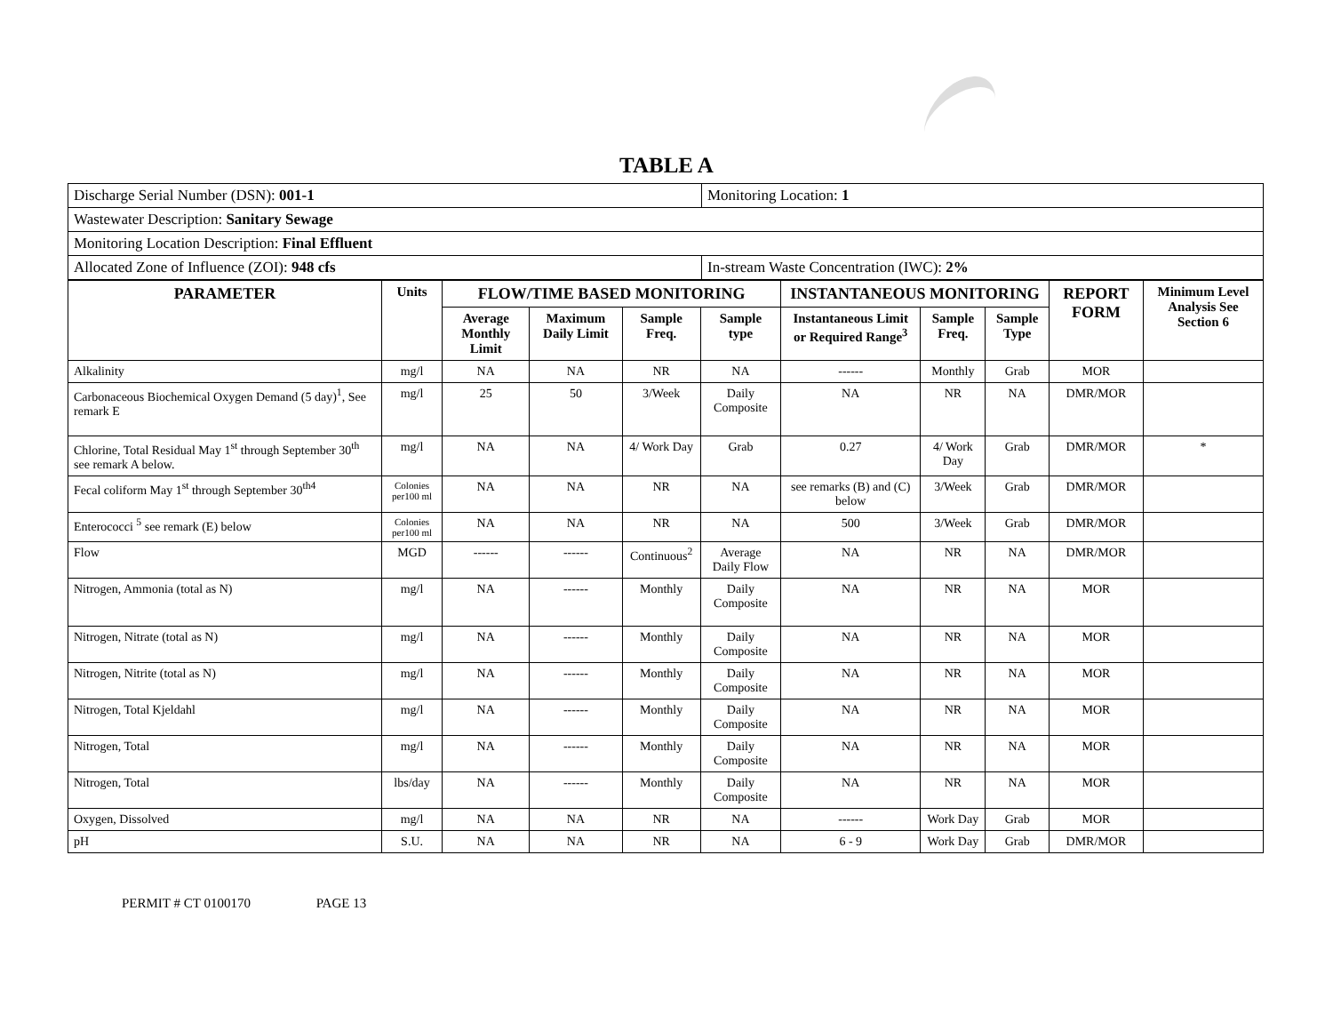TABLE A
| Discharge Serial Number (DSN): 001-1 | Monitoring Location: 1 |
| Wastewater Description: Sanitary Sewage | |
| Monitoring Location Description: Final Effluent | |
| Allocated Zone of Influence (ZOI): 948 cfs | In-stream Waste Concentration (IWC): 2% |
| PARAMETER | Units | FLOW/TIME BASED MONITORING | | | | INSTANTANEOUS MONITORING | | | REPORT FORM | Minimum Level Analysis See Section 6 |
| --- | --- | --- | --- | --- | --- | --- | --- | --- | --- | --- |
| | | Average Monthly Limit | Maximum Daily Limit | Sample Freq. | Sample type | Instantaneous Limit or Required Range<sup>3</sup> | Sample Freq. | Sample Type | | |
| Alkalinity | mg/l | NA | NA | NR | NA | ------ | Monthly | Grab | MOR | |
| Carbonaceous Biochemical Oxygen Demand (5 day)<sup>1</sup>, See remark E | mg/l | 25 | 50 | 3/Week | Daily Composite | NA | NR | NA | DMR/MOR | |
| Chlorine, Total Residual May 1<sup>st</sup> through September 30<sup>th</sup> see remark A below. | mg/l | NA | NA | 4/ Work Day | Grab | 0.27 | 4/ Work Day | Grab | DMR/MOR | * |
| Fecal coliform May 1<sup>st</sup> through September 30<sup>th4</sup> | Colonies per100 ml | NA | NA | NR | NA | see remarks (B) and (C) below | 3/Week | Grab | DMR/MOR | |
| Enterococci <sup>5</sup> see remark (E) below | Colonies per100 ml | NA | NA | NR | NA | 500 | 3/Week | Grab | DMR/MOR | |
| Flow | MGD | ------ | ------ | Continuous<sup>2</sup> | Average Daily Flow | NA | NR | NA | DMR/MOR | |
| Nitrogen, Ammonia (total as N) | mg/l | NA | ------ | Monthly | Daily Composite | NA | NR | NA | MOR | |
| Nitrogen, Nitrate (total as N) | mg/l | NA | ------ | Monthly | Daily Composite | NA | NR | NA | MOR | |
| Nitrogen, Nitrite (total as N) | mg/l | NA | ------ | Monthly | Daily Composite | NA | NR | NA | MOR | |
| Nitrogen, Total Kjeldahl | mg/l | NA | ------ | Monthly | Daily Composite | NA | NR | NA | MOR | |
| Nitrogen, Total | mg/l | NA | ------ | Monthly | Daily Composite | NA | NR | NA | MOR | |
| Nitrogen, Total | lbs/day | NA | ------ | Monthly | Daily Composite | NA | NR | NA | MOR | |
| Oxygen, Dissolved | mg/l | NA | NA | NR | NA | ------ | Work Day | Grab | MOR | |
| pH | S.U. | NA | NA | NR | NA | 6 - 9 | Work Day | Grab | DMR/MOR | |
PERMIT # CT 0100170 PAGE 13